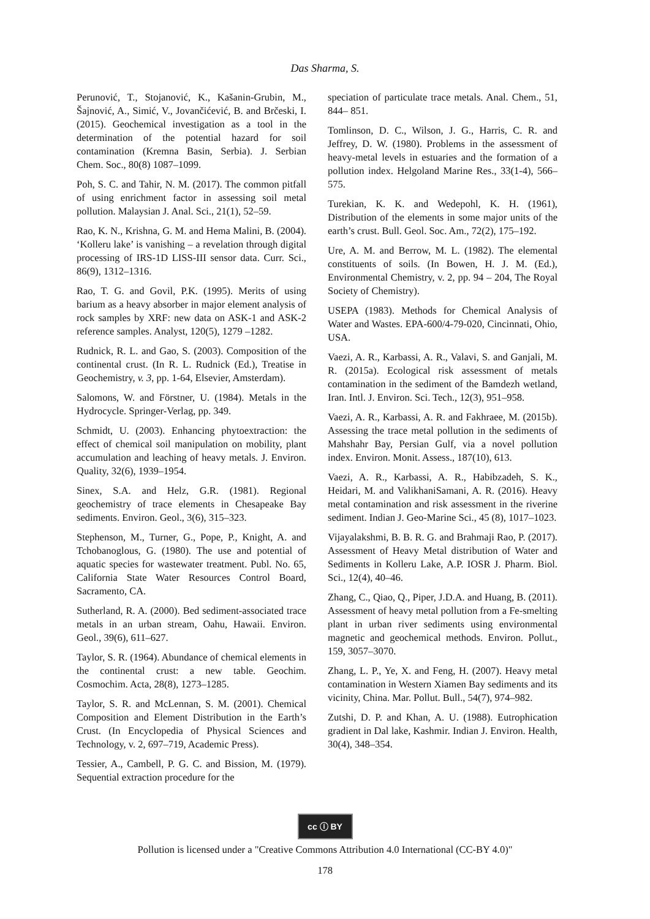Das Sharma, S.
Perunović, T., Stojanović, K., Kašanin-Grubin, M., Šajnović, A., Simić, V., Jovančićević, B. and Brčeski, I. (2015). Geochemical investigation as a tool in the determination of the potential hazard for soil contamination (Kremna Basin, Serbia). J. Serbian Chem. Soc., 80(8) 1087–1099.
Poh, S. C. and Tahir, N. M. (2017). The common pitfall of using enrichment factor in assessing soil metal pollution. Malaysian J. Anal. Sci., 21(1), 52–59.
Rao, K. N., Krishna, G. M. and Hema Malini, B. (2004). ‘Kolleru lake’ is vanishing – a revelation through digital processing of IRS-1D LISS-III sensor data. Curr. Sci., 86(9), 1312–1316.
Rao, T. G. and Govil, P.K. (1995). Merits of using barium as a heavy absorber in major element analysis of rock samples by XRF: new data on ASK-1 and ASK-2 reference samples. Analyst, 120(5), 1279 –1282.
Rudnick, R. L. and Gao, S. (2003). Composition of the continental crust. (In R. L. Rudnick (Ed.), Treatise in Geochemistry, v. 3, pp. 1-64, Elsevier, Amsterdam).
Salomons, W. and Förstner, U. (1984). Metals in the Hydrocycle. Springer-Verlag, pp. 349.
Schmidt, U. (2003). Enhancing phytoextraction: the effect of chemical soil manipulation on mobility, plant accumulation and leaching of heavy metals. J. Environ. Quality, 32(6), 1939–1954.
Sinex, S.A. and Helz, G.R. (1981). Regional geochemistry of trace elements in Chesapeake Bay sediments. Environ. Geol., 3(6), 315–323.
Stephenson, M., Turner, G., Pope, P., Knight, A. and Tchobanoglous, G. (1980). The use and potential of aquatic species for wastewater treatment. Publ. No. 65, California State Water Resources Control Board, Sacramento, CA.
Sutherland, R. A. (2000). Bed sediment-associated trace metals in an urban stream, Oahu, Hawaii. Environ. Geol., 39(6), 611–627.
Taylor, S. R. (1964). Abundance of chemical elements in the continental crust: a new table. Geochim. Cosmochim. Acta, 28(8), 1273–1285.
Taylor, S. R. and McLennan, S. M. (2001). Chemical Composition and Element Distribution in the Earth’s Crust. (In Encyclopedia of Physical Sciences and Technology, v. 2, 697–719, Academic Press).
Tessier, A., Cambell, P. G. C. and Bission, M. (1979). Sequential extraction procedure for the
speciation of particulate trace metals. Anal. Chem., 51, 844– 851.
Tomlinson, D. C., Wilson, J. G., Harris, C. R. and Jeffrey, D. W. (1980). Problems in the assessment of heavy-metal levels in estuaries and the formation of a pollution index. Helgoland Marine Res., 33(1-4), 566–575.
Turekian, K. K. and Wedepohl, K. H. (1961), Distribution of the elements in some major units of the earth’s crust. Bull. Geol. Soc. Am., 72(2), 175–192.
Ure, A. M. and Berrow, M. L. (1982). The elemental constituents of soils. (In Bowen, H. J. M. (Ed.), Environmental Chemistry, v. 2, pp. 94 – 204, The Royal Society of Chemistry).
USEPA (1983). Methods for Chemical Analysis of Water and Wastes. EPA-600/4-79-020, Cincinnati, Ohio, USA.
Vaezi, A. R., Karbassi, A. R., Valavi, S. and Ganjali, M. R. (2015a). Ecological risk assessment of metals contamination in the sediment of the Bamdezh wetland, Iran. Intl. J. Environ. Sci. Tech., 12(3), 951–958.
Vaezi, A. R., Karbassi, A. R. and Fakhraee, M. (2015b). Assessing the trace metal pollution in the sediments of Mahshahr Bay, Persian Gulf, via a novel pollution index. Environ. Monit. Assess., 187(10), 613.
Vaezi, A. R., Karbassi, A. R., Habibzadeh, S. K., Heidari, M. and ValikhaniSamani, A. R. (2016). Heavy metal contamination and risk assessment in the riverine sediment. Indian J. Geo-Marine Sci., 45 (8), 1017–1023.
Vijayalakshmi, B. B. R. G. and Brahmaji Rao, P. (2017). Assessment of Heavy Metal distribution of Water and Sediments in Kolleru Lake, A.P. IOSR J. Pharm. Biol. Sci., 12(4), 40–46.
Zhang, C., Qiao, Q., Piper, J.D.A. and Huang, B. (2011). Assessment of heavy metal pollution from a Fe-smelting plant in urban river sediments using environmental magnetic and geochemical methods. Environ. Pollut., 159, 3057–3070.
Zhang, L. P., Ye, X. and Feng, H. (2007). Heavy metal contamination in Western Xiamen Bay sediments and its vicinity, China. Mar. Pollut. Bull., 54(7), 974–982.
Zutshi, D. P. and Khan, A. U. (1988). Eutrophication gradient in Dal lake, Kashmir. Indian J. Environ. Health, 30(4), 348–354.
cc ⓘ BY
Pollution is licensed under a "Creative Commons Attribution 4.0 International (CC-BY 4.0)"
178